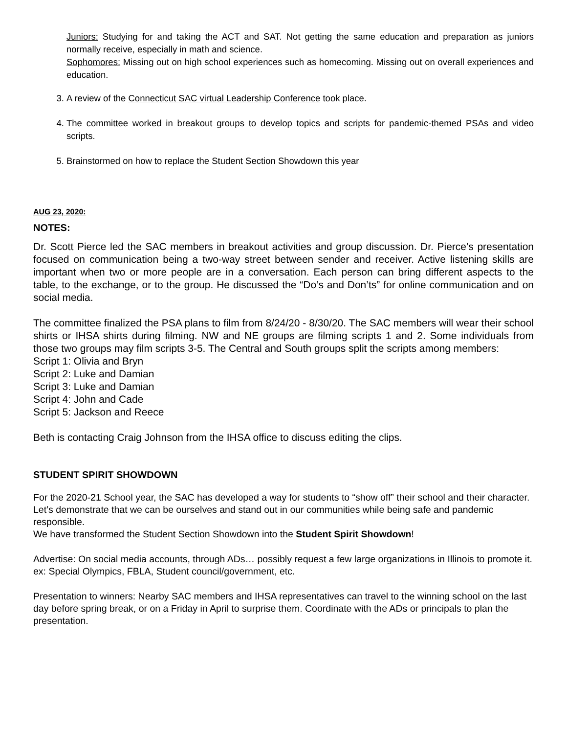Juniors: Studying for and taking the ACT and SAT. Not getting the same education and preparation as juniors normally receive, especially in math and science.
Sophomores: Missing out on high school experiences such as homecoming. Missing out on overall experiences and education.
3. A review of the Connecticut SAC virtual Leadership Conference took place.
4. The committee worked in breakout groups to develop topics and scripts for pandemic-themed PSAs and video scripts.
5. Brainstormed on how to replace the Student Section Showdown this year
AUG 23, 2020:
NOTES:
Dr. Scott Pierce led the SAC members in breakout activities and group discussion. Dr. Pierce’s presentation focused on communication being a two-way street between sender and receiver. Active listening skills are important when two or more people are in a conversation. Each person can bring different aspects to the table, to the exchange, or to the group. He discussed the “Do’s and Don’ts” for online communication and on social media.
The committee finalized the PSA plans to film from 8/24/20 - 8/30/20. The SAC members will wear their school shirts or IHSA shirts during filming. NW and NE groups are filming scripts 1 and 2. Some individuals from those two groups may film scripts 3-5. The Central and South groups split the scripts among members:
Script 1: Olivia and Bryn
Script 2: Luke and Damian
Script 3: Luke and Damian
Script 4: John and Cade
Script 5: Jackson and Reece
Beth is contacting Craig Johnson from the IHSA office to discuss editing the clips.
STUDENT SPIRIT SHOWDOWN
For the 2020-21 School year, the SAC has developed a way for students to “show off” their school and their character. Let’s demonstrate that we can be ourselves and stand out in our communities while being safe and pandemic responsible.
We have transformed the Student Section Showdown into the Student Spirit Showdown!
Advertise: On social media accounts, through ADs… possibly request a few large organizations in Illinois to promote it. ex: Special Olympics, FBLA, Student council/government, etc.
Presentation to winners: Nearby SAC members and IHSA representatives can travel to the winning school on the last day before spring break, or on a Friday in April to surprise them. Coordinate with the ADs or principals to plan the presentation.